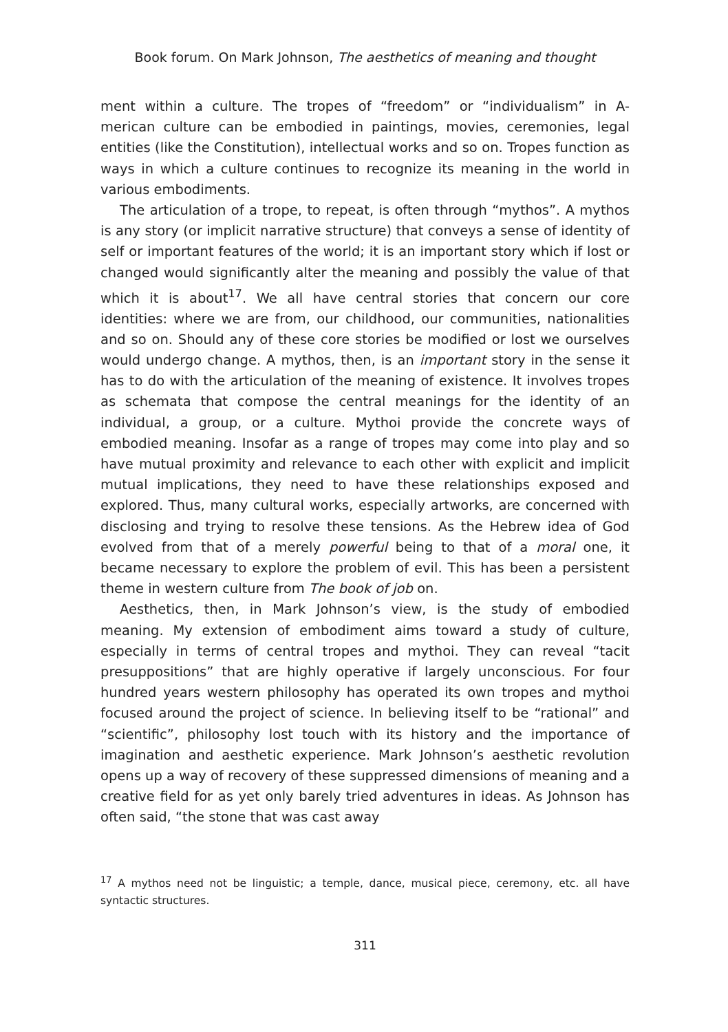Book forum. On Mark Johnson, The aesthetics of meaning and thought
ment within a culture. The tropes of “freedom” or “individualism” in A-merican culture can be embodied in paintings, movies, ceremonies, legal entities (like the Constitution), intellectual works and so on. Tropes function as ways in which a culture continues to recognize its meaning in the world in various embodiments.
The articulation of a trope, to repeat, is often through “mythos”. A mythos is any story (or implicit narrative structure) that conveys a sense of identity of self or important features of the world; it is an important story which if lost or changed would significantly alter the meaning and possibly the value of that which it is about<sup>17</sup>. We all have central stories that concern our core identities: where we are from, our childhood, our communities, nationalities and so on. Should any of these core stories be modified or lost we ourselves would undergo change. A mythos, then, is an important story in the sense it has to do with the articulation of the meaning of existence. It involves tropes as schemata that compose the central meanings for the identity of an individual, a group, or a culture. Mythoi provide the concrete ways of embodied meaning. Insofar as a range of tropes may come into play and so have mutual proximity and relevance to each other with explicit and implicit mutual implications, they need to have these relationships exposed and explored. Thus, many cultural works, especially artworks, are concerned with disclosing and trying to resolve these tensions. As the Hebrew idea of God evolved from that of a merely powerful being to that of a moral one, it became necessary to explore the problem of evil. This has been a persistent theme in western culture from The book of job on.
Aesthetics, then, in Mark Johnson’s view, is the study of embodied meaning. My extension of embodiment aims toward a study of culture, especially in terms of central tropes and mythoi. They can reveal “tacit presuppositions” that are highly operative if largely unconscious. For four hundred years western philosophy has operated its own tropes and mythoi focused around the project of science. In believing itself to be “rational” and “scientific”, philosophy lost touch with its history and the importance of imagination and aesthetic experience. Mark Johnson’s aesthetic revolution opens up a way of recovery of these suppressed dimensions of meaning and a creative field for as yet only barely tried adventures in ideas. As Johnson has often said, “the stone that was cast away
<sup>17</sup> A mythos need not be linguistic; a temple, dance, musical piece, ceremony, etc. all have syntactic structures.
311